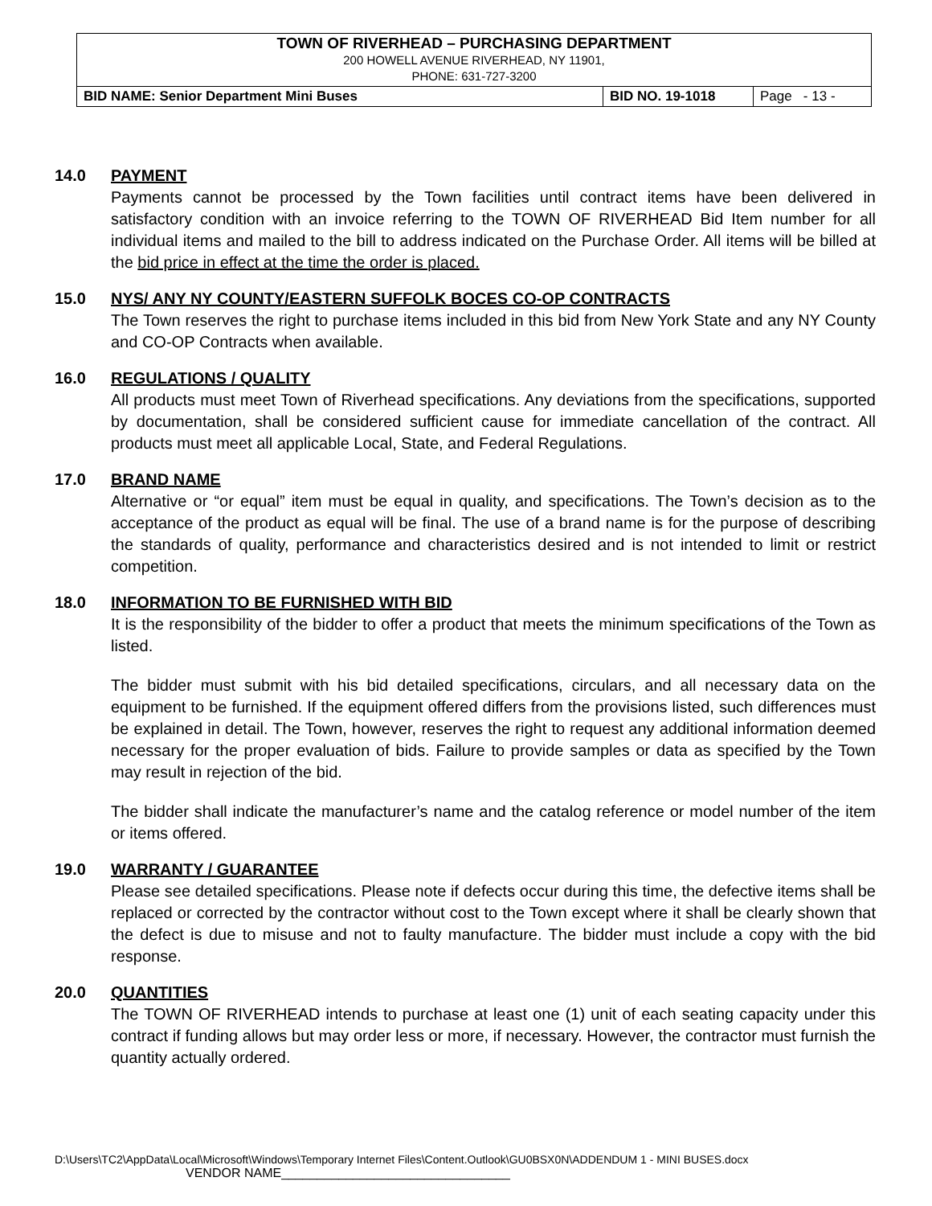| TOWN OF RIVERHEAD – PURCHASING DEPARTMENT 200 HOWELL AVENUE RIVERHEAD, NY 11901, PHONE: 631-727-3200 | | |
| BID NAME: Senior Department Mini Buses | BID NO. 19-1018 | Page - 13 - |
14.0 PAYMENT
Payments cannot be processed by the Town facilities until contract items have been delivered in satisfactory condition with an invoice referring to the TOWN OF RIVERHEAD Bid Item number for all individual items and mailed to the bill to address indicated on the Purchase Order. All items will be billed at the bid price in effect at the time the order is placed.
15.0 NYS/ ANY NY COUNTY/EASTERN SUFFOLK BOCES CO-OP CONTRACTS
The Town reserves the right to purchase items included in this bid from New York State and any NY County and CO-OP Contracts when available.
16.0 REGULATIONS / QUALITY
All products must meet Town of Riverhead specifications. Any deviations from the specifications, supported by documentation, shall be considered sufficient cause for immediate cancellation of the contract. All products must meet all applicable Local, State, and Federal Regulations.
17.0 BRAND NAME
Alternative or “or equal” item must be equal in quality, and specifications. The Town’s decision as to the acceptance of the product as equal will be final. The use of a brand name is for the purpose of describing the standards of quality, performance and characteristics desired and is not intended to limit or restrict competition.
18.0 INFORMATION TO BE FURNISHED WITH BID
It is the responsibility of the bidder to offer a product that meets the minimum specifications of the Town as listed.
The bidder must submit with his bid detailed specifications, circulars, and all necessary data on the equipment to be furnished. If the equipment offered differs from the provisions listed, such differences must be explained in detail. The Town, however, reserves the right to request any additional information deemed necessary for the proper evaluation of bids. Failure to provide samples or data as specified by the Town may result in rejection of the bid.
The bidder shall indicate the manufacturer’s name and the catalog reference or model number of the item or items offered.
19.0 WARRANTY / GUARANTEE
Please see detailed specifications. Please note if defects occur during this time, the defective items shall be replaced or corrected by the contractor without cost to the Town except where it shall be clearly shown that the defect is due to misuse and not to faulty manufacture. The bidder must include a copy with the bid response.
20.0 QUANTITIES
The TOWN OF RIVERHEAD intends to purchase at least one (1) unit of each seating capacity under this contract if funding allows but may order less or more, if necessary. However, the contractor must furnish the quantity actually ordered.
D:\Users\TC2\AppData\Local\Microsoft\Windows\Temporary Internet Files\Content.Outlook\GU0BSX0N\ADDENDUM 1 - MINI BUSES.docx
VENDOR NAME________________________________